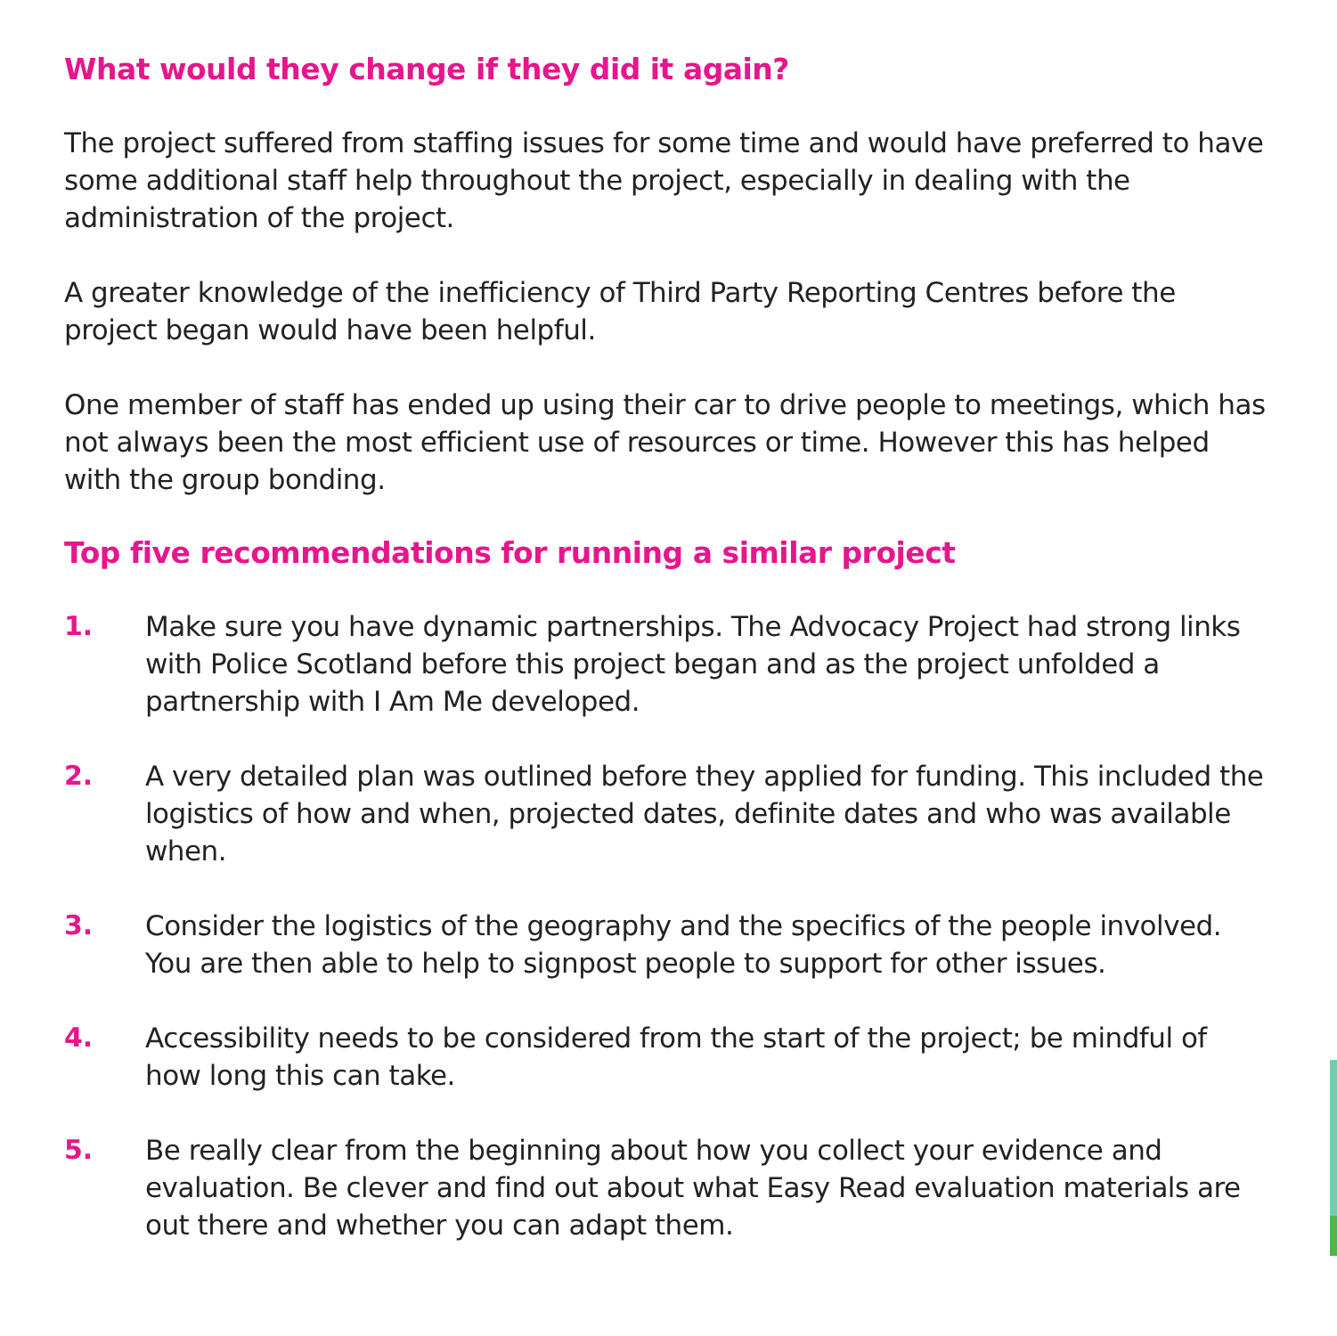What would they change if they did it again?
The project suffered from staffing issues for some time and would have preferred to have some additional staff help throughout the project, especially in dealing with the administration of the project.
A greater knowledge of the inefficiency of Third Party Reporting Centres before the project began would have been helpful.
One member of staff has ended up using their car to drive people to meetings, which has not always been the most efficient use of resources or time. However this has helped with the group bonding.
Top five recommendations for running a similar project
1. Make sure you have dynamic partnerships. The Advocacy Project had strong links with Police Scotland before this project began and as the project unfolded a partnership with I Am Me developed.
2. A very detailed plan was outlined before they applied for funding. This included the logistics of how and when, projected dates, definite dates and who was available when.
3. Consider the logistics of the geography and the specifics of the people involved. You are then able to help to signpost people to support for other issues.
4. Accessibility needs to be considered from the start of the project; be mindful of how long this can take.
5. Be really clear from the beginning about how you collect your evidence and evaluation. Be clever and find out about what Easy Read evaluation materials are out there and whether you can adapt them.